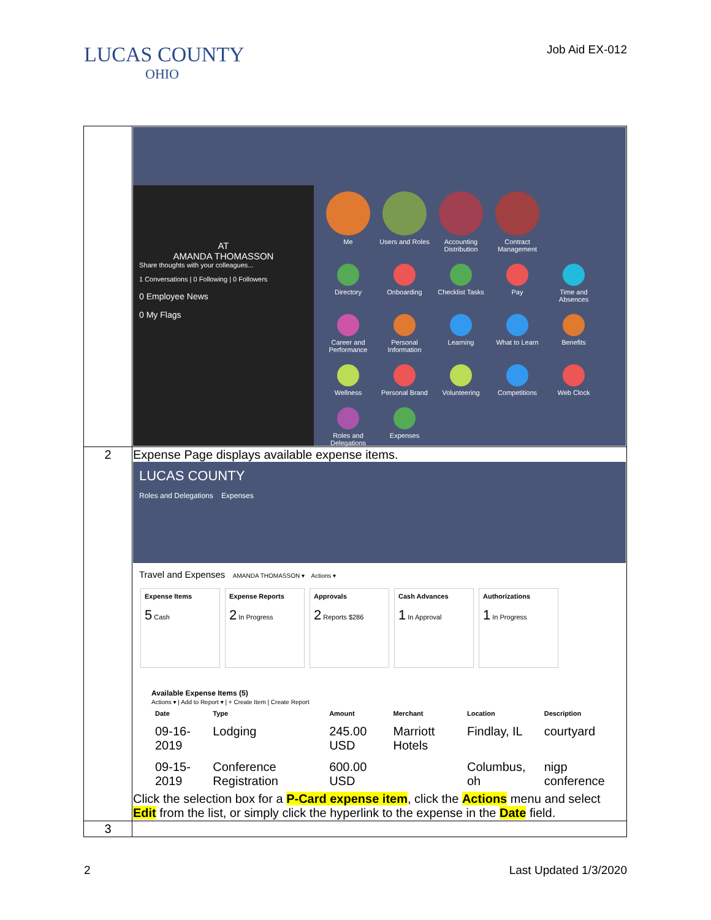LUCAS COUNTY
OHIO
Job Aid EX-012
| | AT AMANDA THOMASSON Share thoughts with your colleagues... 1 Conversations / 0 Following / 0 Followers 0 Employee News 0 My Flags Me Users and Roles Accounting Distribution Contract Management Directory Onboarding Checklist Tasks Pay Time and Absences Career and Performance Personal Information Learning What to Learn Benefits Wellness Personal Brand Volunteering Competitions Web Clock Roles and Delegations Expenses |
| 2 | Expense Page displays available expense items. LUCAS COUNTY Roles and Delegations Expenses Travel and Expenses AMANDA THOMASSON ▾ Actions ▾ Expense Items 5 Cash Expense Reports 2 In Progress Approvals 2 Reports $286 Cash Advances 1 In Approval Authorizations 1 In Progress Available Expense Items (5) Actions ▾ / Add to Report ▾ / + Create Item / Create Report / Date / Type / Amount / Merchant / Location / Description / / --- / --- / --- / --- / --- / --- / / 09-16-2019 / Lodging / 245.00 USD / Marriott Hotels / Findlay, IL / courtyard / / 09-15-2019 / Conference Registration / 600.00 USD / / Columbus, oh / nigp conference / Click the selection box for a P-Card expense item , click the Actions menu and select Edit from the list, or simply click the hyperlink to the expense in the Date field. |
| 3 | |
2 Last Updated 1/3/2020